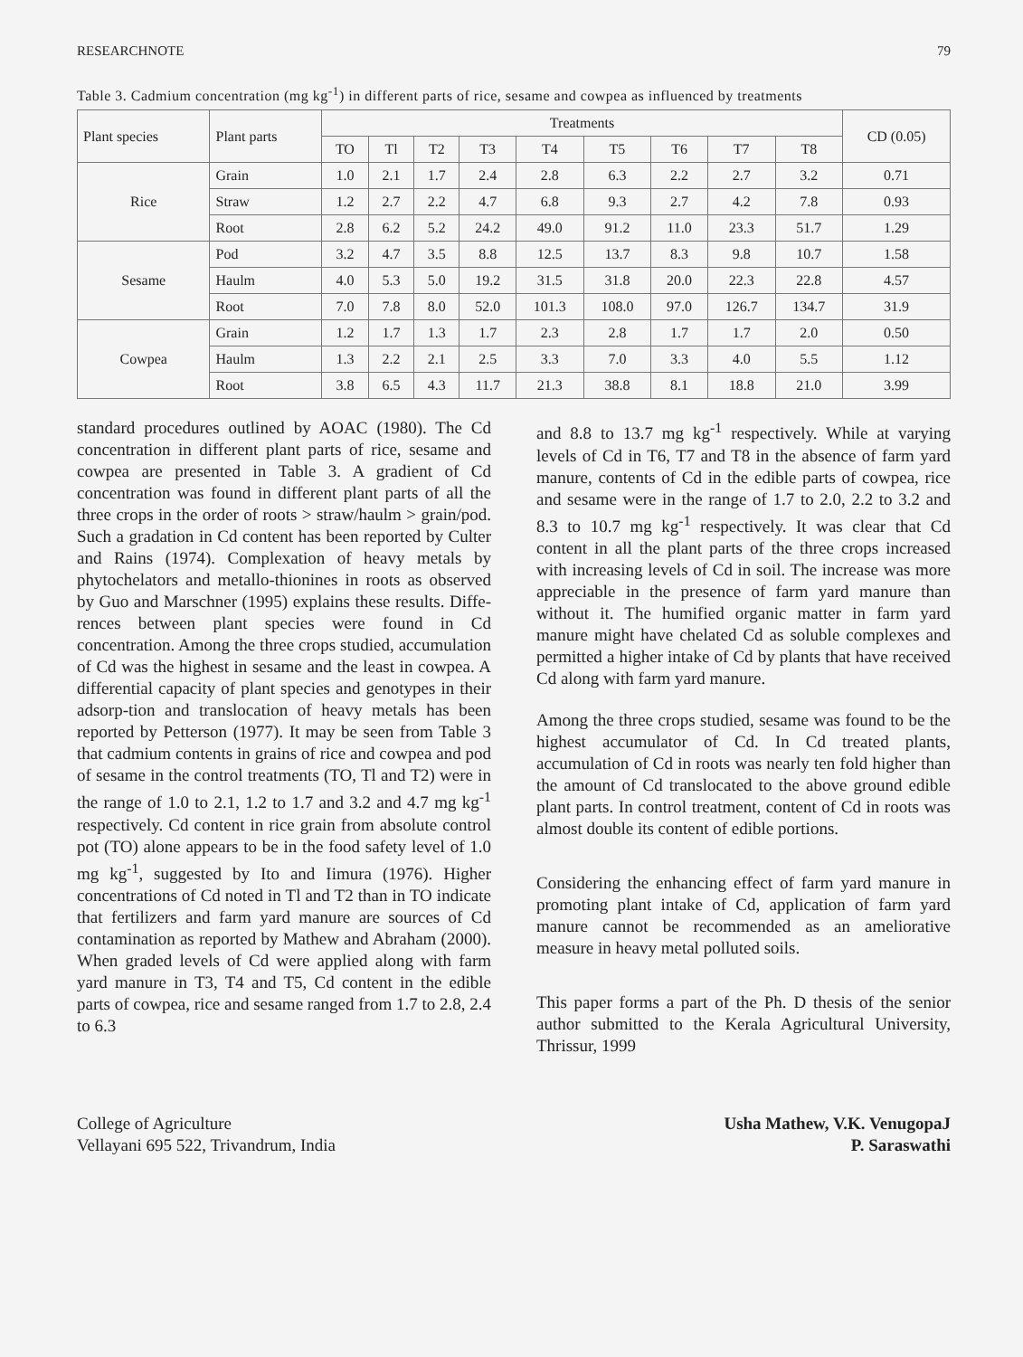RESEARCHNOTE 79
Table 3. Cadmium concentration (mg kg<sup>-1</sup>) in different parts of rice, sesame and cowpea as influenced by treatments
| Plant species | Plant parts | Treatments | | | | | | | | | CD (0.05) |
| --- | --- | --- | --- | --- | --- | --- | --- | --- | --- | --- | --- |
| | | TO | Tl | T2 | T3 | T4 | T5 | T6 | T7 | T8 | |
| Rice | Grain | 1.0 | 2.1 | 1.7 | 2.4 | 2.8 | 6.3 | 2.2 | 2.7 | 3.2 | 0.71 |
| | Straw | 1.2 | 2.7 | 2.2 | 4.7 | 6.8 | 9.3 | 2.7 | 4.2 | 7.8 | 0.93 |
| | Root | 2.8 | 6.2 | 5.2 | 24.2 | 49.0 | 91.2 | 11.0 | 23.3 | 51.7 | 1.29 |
| Sesame | Pod | 3.2 | 4.7 | 3.5 | 8.8 | 12.5 | 13.7 | 8.3 | 9.8 | 10.7 | 1.58 |
| | Haulm | 4.0 | 5.3 | 5.0 | 19.2 | 31.5 | 31.8 | 20.0 | 22.3 | 22.8 | 4.57 |
| | Root | 7.0 | 7.8 | 8.0 | 52.0 | 101.3 | 108.0 | 97.0 | 126.7 | 134.7 | 31.9 |
| Cowpea | Grain | 1.2 | 1.7 | 1.3 | 1.7 | 2.3 | 2.8 | 1.7 | 1.7 | 2.0 | 0.50 |
| | Haulm | 1.3 | 2.2 | 2.1 | 2.5 | 3.3 | 7.0 | 3.3 | 4.0 | 5.5 | 1.12 |
| | Root | 3.8 | 6.5 | 4.3 | 11.7 | 21.3 | 38.8 | 8.1 | 18.8 | 21.0 | 3.99 |
standard procedures outlined by AOAC (1980). The Cd concentration in different plant parts of rice, sesame and cowpea are presented in Table 3. A gradient of Cd concentration was found in different plant parts of all the three crops in the order of roots > straw/haulm > grain/pod. Such a gradation in Cd content has been reported by Culter and Rains (1974). Complexation of heavy metals by phytochelators and metallo-thionines in roots as observed by Guo and Marschner (1995) explains these results. Diffe-rences between plant species were found in Cd concentration. Among the three crops studied, accumulation of Cd was the highest in sesame and the least in cowpea. A differential capacity of plant species and genotypes in their adsorp-tion and translocation of heavy metals has been reported by Petterson (1977). It may be seen from Table 3 that cadmium contents in grains of rice and cowpea and pod of sesame in the control treatments (TO, Tl and T2) were in the range of 1.0 to 2.1, 1.2 to 1.7 and 3.2 and 4.7 mg kg<sup>-1</sup> respectively. Cd content in rice grain from absolute control pot (TO) alone appears to be in the food safety level of 1.0 mg kg<sup>-1</sup>, suggested by Ito and Iimura (1976). Higher concentrations of Cd noted in Tl and T2 than in TO indicate that fertilizers and farm yard manure are sources of Cd contamination as reported by Mathew and Abraham (2000). When graded levels of Cd were applied along with farm yard manure in T3, T4 and T5, Cd content in the edible parts of cowpea, rice and sesame ranged from 1.7 to 2.8, 2.4 to 6.3
and 8.8 to 13.7 mg kg<sup>-1</sup> respectively. While at varying levels of Cd in T6, T7 and T8 in the absence of farm yard manure, contents of Cd in the edible parts of cowpea, rice and sesame were in the range of 1.7 to 2.0, 2.2 to 3.2 and 8.3 to 10.7 mg kg<sup>-1</sup> respectively. It was clear that Cd content in all the plant parts of the three crops increased with increasing levels of Cd in soil. The increase was more appreciable in the presence of farm yard manure than without it. The humified organic matter in farm yard manure might have chelated Cd as soluble complexes and permitted a higher intake of Cd by plants that have received Cd along with farm yard manure.
Among the three crops studied, sesame was found to be the highest accumulator of Cd. In Cd treated plants, accumulation of Cd in roots was nearly ten fold higher than the amount of Cd translocated to the above ground edible plant parts. In control treatment, content of Cd in roots was almost double its content of edible portions.
Considering the enhancing effect of farm yard manure in promoting plant intake of Cd, application of farm yard manure cannot be recommended as an ameliorative measure in heavy metal polluted soils.
This paper forms a part of the Ph. D thesis of the senior author submitted to the Kerala Agricultural University, Thrissur, 1999
College of Agriculture
Vellayani 695 522, Trivandrum, India
Usha Mathew, V.K. VenugopaJ
P. Saraswathi